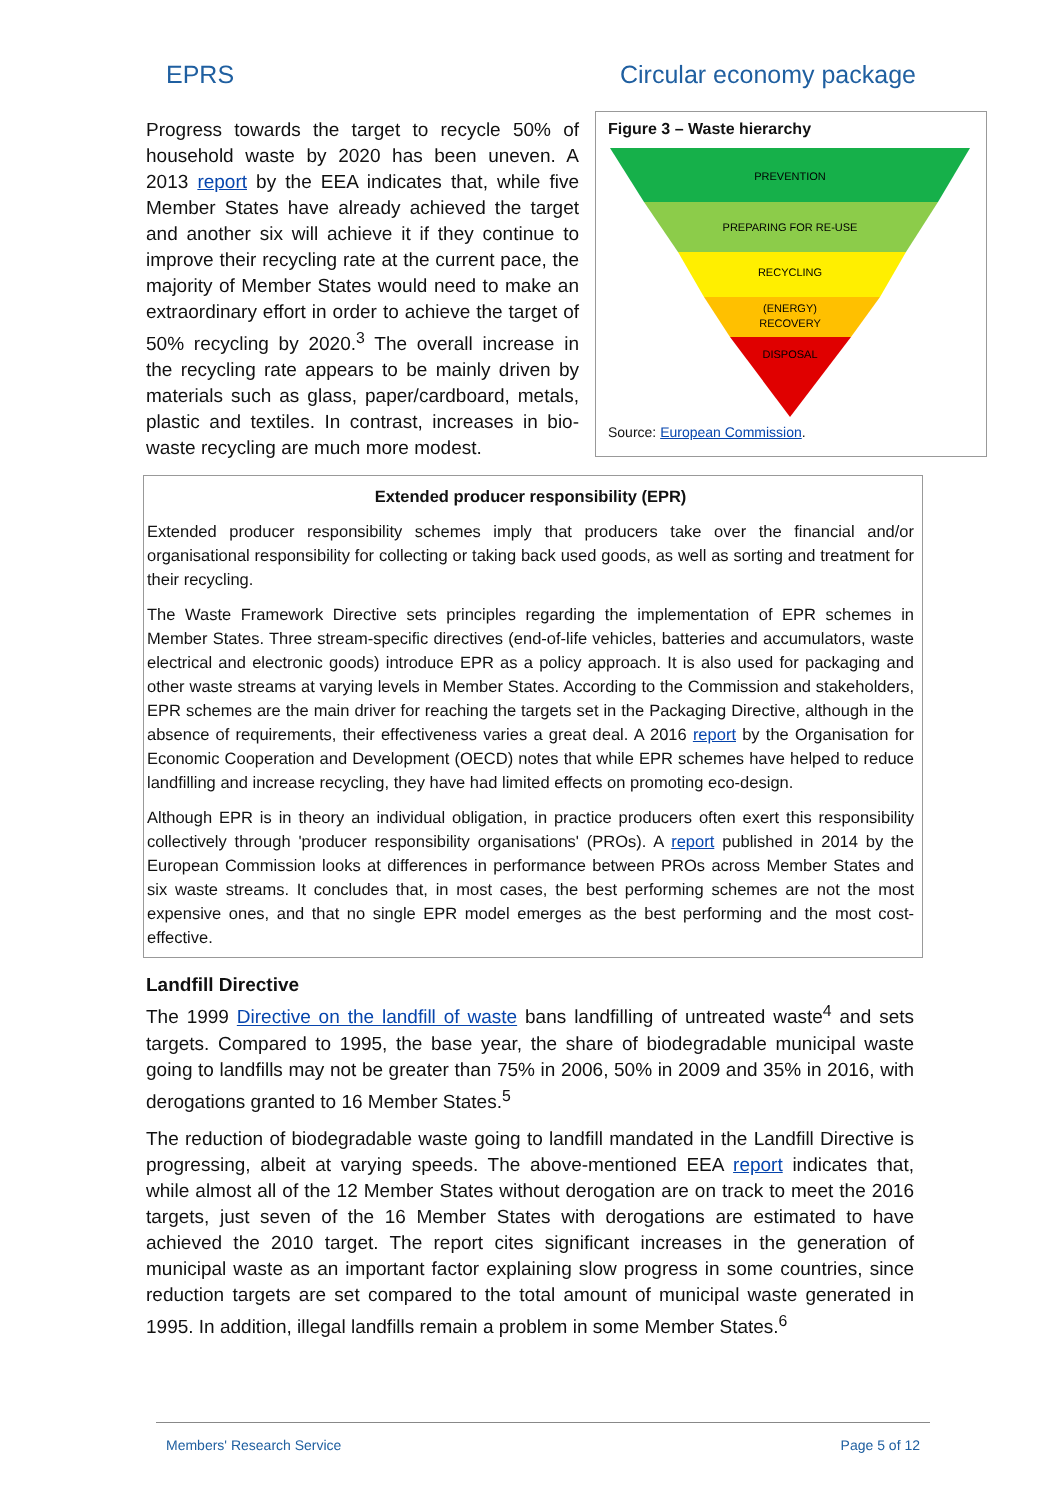EPRS Circular economy package
Progress towards the target to recycle 50% of household waste by 2020 has been uneven. A 2013 report by the EEA indicates that, while five Member States have already achieved the target and another six will achieve it if they continue to improve their recycling rate at the current pace, the majority of Member States would need to make an extraordinary effort in order to achieve the target of 50% recycling by 2020.<sup>3</sup> The overall increase in the recycling rate appears to be mainly driven by materials such as glass, paper/cardboard, metals, plastic and textiles. In contrast, increases in bio-waste recycling are much more modest.
Figure 3 – Waste hierarchy
PREVENTION
PREPARING FOR RE-USE
RECYCLING
(ENERGY)
RECOVERY
DISPOSAL
Source: European Commission.
Extended producer responsibility (EPR)
Extended producer responsibility schemes imply that producers take over the financial and/or organisational responsibility for collecting or taking back used goods, as well as sorting and treatment for their recycling.
The Waste Framework Directive sets principles regarding the implementation of EPR schemes in Member States. Three stream-specific directives (end-of-life vehicles, batteries and accumulators, waste electrical and electronic goods) introduce EPR as a policy approach. It is also used for packaging and other waste streams at varying levels in Member States. According to the Commission and stakeholders, EPR schemes are the main driver for reaching the targets set in the Packaging Directive, although in the absence of requirements, their effectiveness varies a great deal. A 2016 report by the Organisation for Economic Cooperation and Development (OECD) notes that while EPR schemes have helped to reduce landfilling and increase recycling, they have had limited effects on promoting eco-design.
Although EPR is in theory an individual obligation, in practice producers often exert this responsibility collectively through 'producer responsibility organisations' (PROs). A report published in 2014 by the European Commission looks at differences in performance between PROs across Member States and six waste streams. It concludes that, in most cases, the best performing schemes are not the most expensive ones, and that no single EPR model emerges as the best performing and the most cost-effective.
Landfill Directive
The 1999 Directive on the landfill of waste bans landfilling of untreated waste<sup>4</sup> and sets targets. Compared to 1995, the base year, the share of biodegradable municipal waste going to landfills may not be greater than 75% in 2006, 50% in 2009 and 35% in 2016, with derogations granted to 16 Member States.<sup>5</sup>
The reduction of biodegradable waste going to landfill mandated in the Landfill Directive is progressing, albeit at varying speeds. The above-mentioned EEA report indicates that, while almost all of the 12 Member States without derogation are on track to meet the 2016 targets, just seven of the 16 Member States with derogations are estimated to have achieved the 2010 target. The report cites significant increases in the generation of municipal waste as an important factor explaining slow progress in some countries, since reduction targets are set compared to the total amount of municipal waste generated in 1995. In addition, illegal landfills remain a problem in some Member States.<sup>6</sup>
Members' Research Service Page 5 of 12